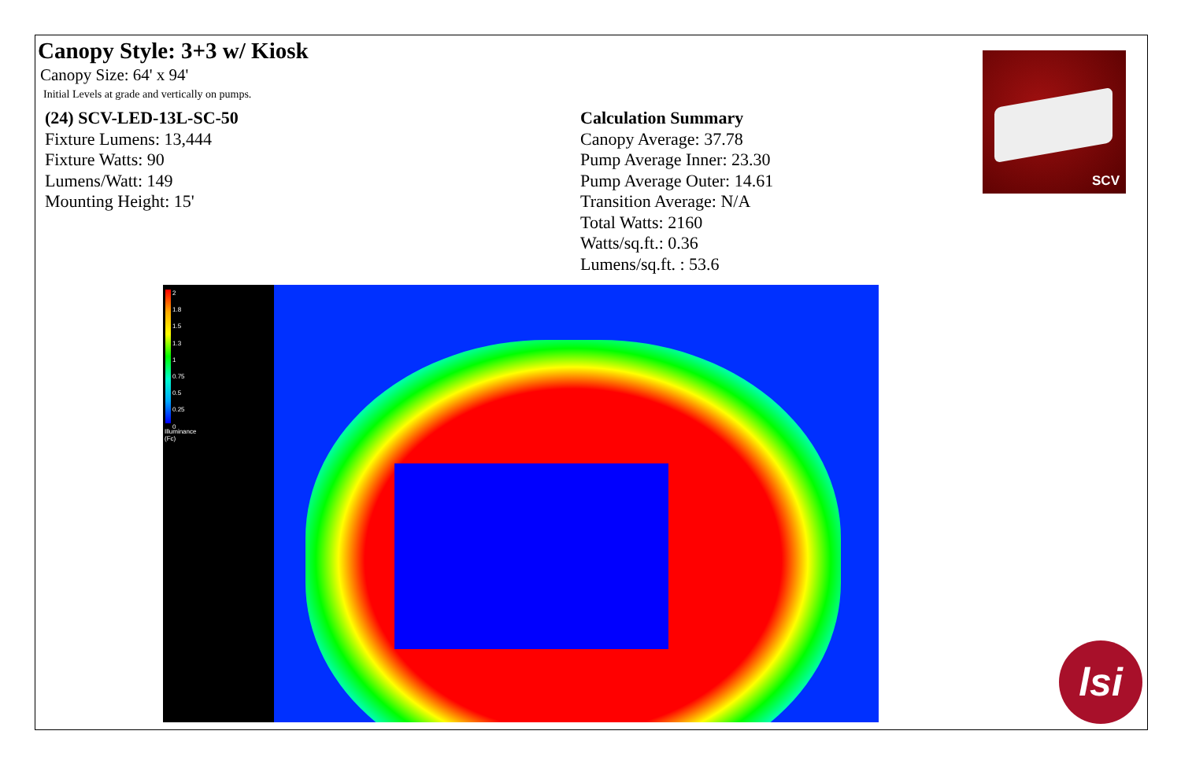Canopy Style: 3+3 w/ Kiosk
Canopy Size: 64' x 94'
Initial Levels at grade and vertically on pumps.
(24) SCV-LED-13L-SC-50
Fixture Lumens: 13,444
Fixture Watts: 90
Lumens/Watt: 149
Mounting Height: 15'
Calculation Summary
Canopy Average: 37.78
Pump Average Inner: 23.30
Pump Average Outer: 14.61
Transition Average: N/A
Total Watts: 2160
Watts/sq.ft.: 0.36
Lumens/sq.ft. : 53.6
SCV
2
1.8
1.5
1.3
1
0.75
0.5
0.25
0
Illuminance
(Fc)
lsi